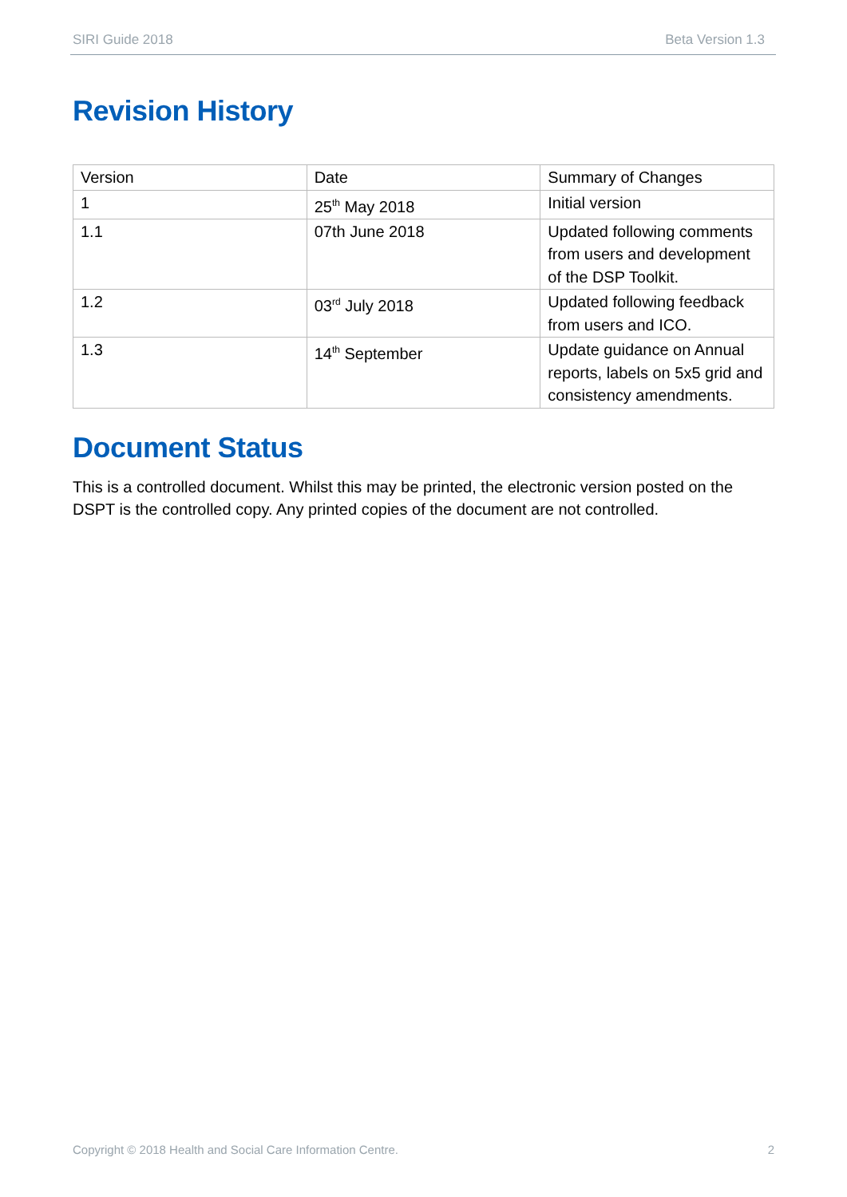SIRI Guide 2018 Beta Version 1.3
Revision History
| Version | Date | Summary of Changes |
| 1 | 25<sup>th</sup> May 2018 | Initial version |
| 1.1 | 07th June 2018 | Updated following comments from users and development of the DSP Toolkit. |
| 1.2 | 03<sup>rd</sup> July 2018 | Updated following feedback from users and ICO. |
| 1.3 | 14<sup>th</sup> September | Update guidance on Annual reports, labels on 5x5 grid and consistency amendments. |
Document Status
This is a controlled document. Whilst this may be printed, the electronic version posted on the DSPT is the controlled copy. Any printed copies of the document are not controlled.
Copyright © 2018 Health and Social Care Information Centre. 2